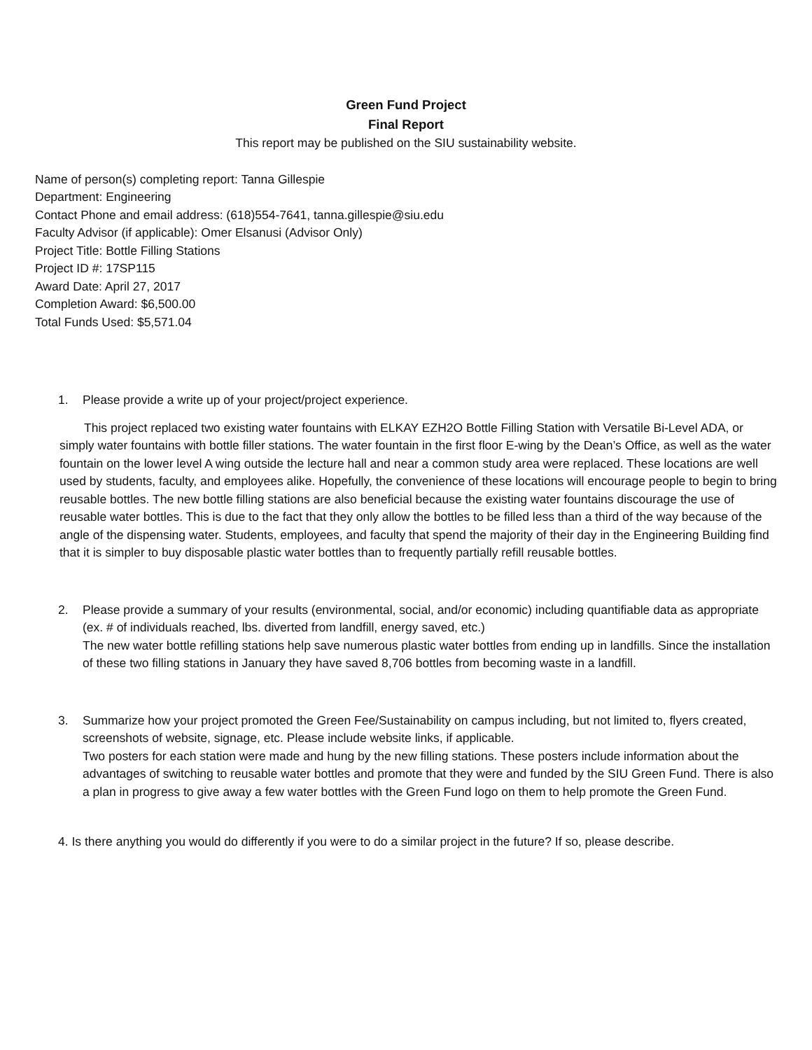Green Fund Project
Final Report
This report may be published on the SIU sustainability website.
Name of person(s) completing report: Tanna Gillespie
Department: Engineering
Contact Phone and email address: (618)554-7641, tanna.gillespie@siu.edu
Faculty Advisor (if applicable): Omer Elsanusi (Advisor Only)
Project Title: Bottle Filling Stations
Project ID #: 17SP115
Award Date: April 27, 2017
Completion Award: $6,500.00
Total Funds Used: $5,571.04
1. Please provide a write up of your project/project experience.
This project replaced two existing water fountains with ELKAY EZH2O Bottle Filling Station with Versatile Bi-Level ADA, or simply water fountains with bottle filler stations. The water fountain in the first floor E-wing by the Dean’s Office, as well as the water fountain on the lower level A wing outside the lecture hall and near a common study area were replaced. These locations are well used by students, faculty, and employees alike. Hopefully, the convenience of these locations will encourage people to begin to bring reusable bottles. The new bottle filling stations are also beneficial because the existing water fountains discourage the use of reusable water bottles. This is due to the fact that they only allow the bottles to be filled less than a third of the way because of the angle of the dispensing water. Students, employees, and faculty that spend the majority of their day in the Engineering Building find that it is simpler to buy disposable plastic water bottles than to frequently partially refill reusable bottles.
2. Please provide a summary of your results (environmental, social, and/or economic) including quantifiable data as appropriate (ex. # of individuals reached, lbs. diverted from landfill, energy saved, etc.)
The new water bottle refilling stations help save numerous plastic water bottles from ending up in landfills. Since the installation of these two filling stations in January they have saved 8,706 bottles from becoming waste in a landfill.
3. Summarize how your project promoted the Green Fee/Sustainability on campus including, but not limited to, flyers created, screenshots of website, signage, etc. Please include website links, if applicable.
Two posters for each station were made and hung by the new filling stations. These posters include information about the advantages of switching to reusable water bottles and promote that they were and funded by the SIU Green Fund. There is also a plan in progress to give away a few water bottles with the Green Fund logo on them to help promote the Green Fund.
4. Is there anything you would do differently if you were to do a similar project in the future? If so, please describe.